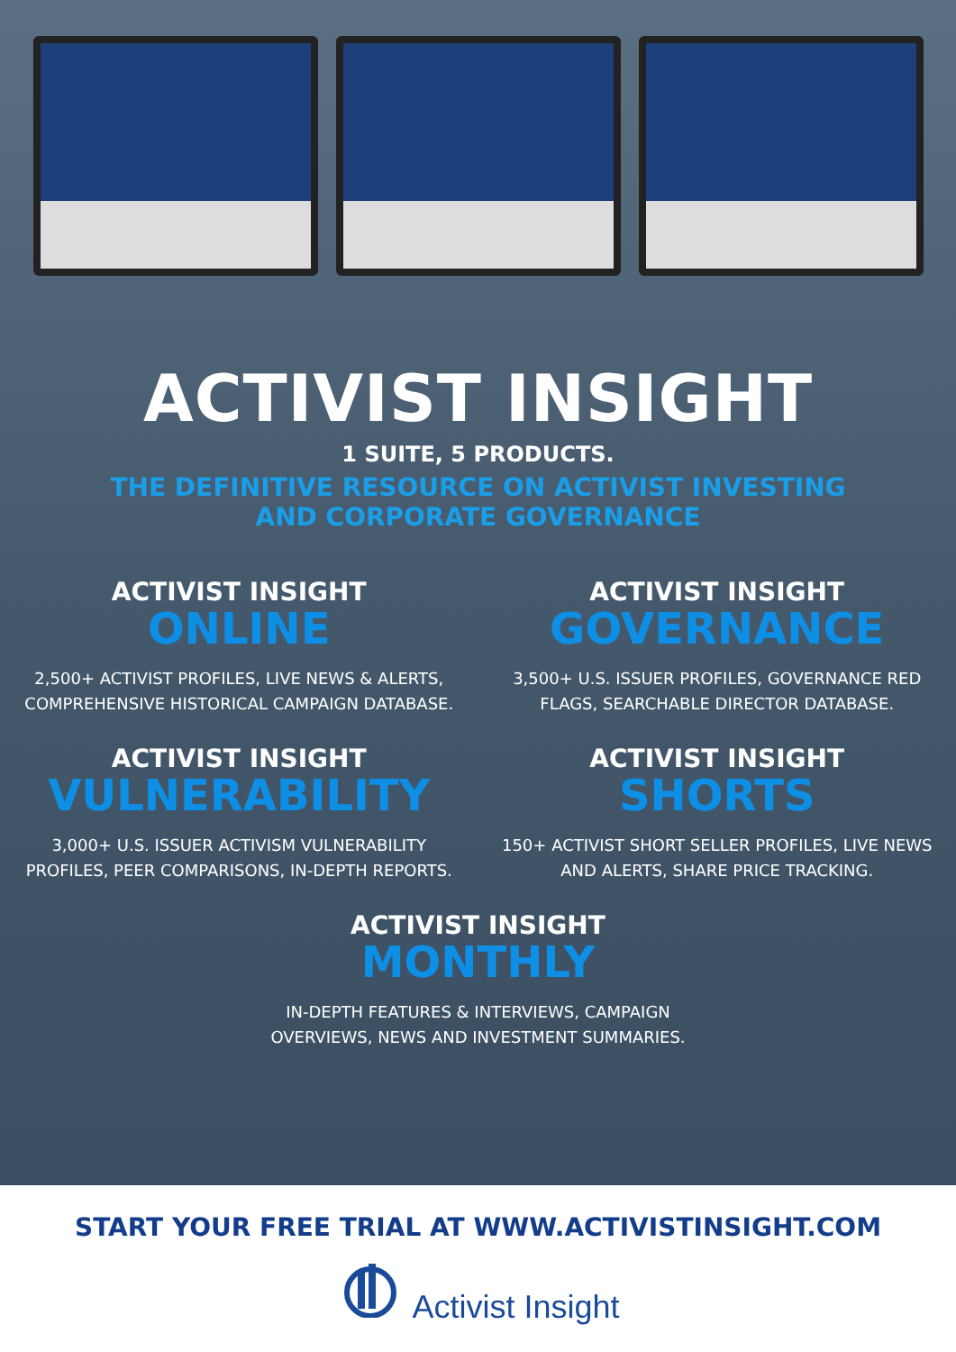ACTIVIST INSIGHT
1 SUITE, 5 PRODUCTS.
THE DEFINITIVE RESOURCE ON ACTIVIST INVESTING
AND CORPORATE GOVERNANCE
ACTIVIST INSIGHT
ONLINE
2,500+ ACTIVIST PROFILES, LIVE NEWS & ALERTS, COMPREHENSIVE HISTORICAL CAMPAIGN DATABASE.
ACTIVIST INSIGHT
GOVERNANCE
3,500+ U.S. ISSUER PROFILES, GOVERNANCE RED FLAGS, SEARCHABLE DIRECTOR DATABASE.
ACTIVIST INSIGHT
VULNERABILITY
3,000+ U.S. ISSUER ACTIVISM VULNERABILITY PROFILES, PEER COMPARISONS, IN-DEPTH REPORTS.
ACTIVIST INSIGHT
SHORTS
150+ ACTIVIST SHORT SELLER PROFILES, LIVE NEWS AND ALERTS, SHARE PRICE TRACKING.
ACTIVIST INSIGHT
MONTHLY
IN-DEPTH FEATURES & INTERVIEWS, CAMPAIGN
OVERVIEWS, NEWS AND INVESTMENT SUMMARIES.
START YOUR FREE TRIAL AT WWW.ACTIVISTINSIGHT.COM
Activist Insight